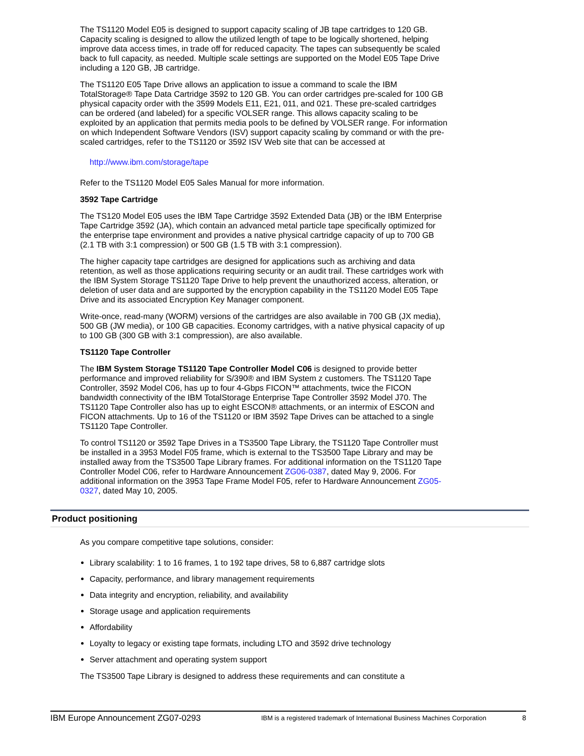The TS1120 Model E05 is designed to support capacity scaling of JB tape cartridges to 120 GB. Capacity scaling is designed to allow the utilized length of tape to be logically shortened, helping improve data access times, in trade off for reduced capacity. The tapes can subsequently be scaled back to full capacity, as needed. Multiple scale settings are supported on the Model E05 Tape Drive including a 120 GB, JB cartridge.
The TS1120 E05 Tape Drive allows an application to issue a command to scale the IBM TotalStorage® Tape Data Cartridge 3592 to 120 GB. You can order cartridges pre-scaled for 100 GB physical capacity order with the 3599 Models E11, E21, 011, and 021. These pre-scaled cartridges can be ordered (and labeled) for a specific VOLSER range. This allows capacity scaling to be exploited by an application that permits media pools to be defined by VOLSER range. For information on which Independent Software Vendors (ISV) support capacity scaling by command or with the pre-scaled cartridges, refer to the TS1120 or 3592 ISV Web site that can be accessed at
http://www.ibm.com/storage/tape
Refer to the TS1120 Model E05 Sales Manual for more information.
3592 Tape Cartridge
The TS120 Model E05 uses the IBM Tape Cartridge 3592 Extended Data (JB) or the IBM Enterprise Tape Cartridge 3592 (JA), which contain an advanced metal particle tape specifically optimized for the enterprise tape environment and provides a native physical cartridge capacity of up to 700 GB (2.1 TB with 3:1 compression) or 500 GB (1.5 TB with 3:1 compression).
The higher capacity tape cartridges are designed for applications such as archiving and data retention, as well as those applications requiring security or an audit trail. These cartridges work with the IBM System Storage TS1120 Tape Drive to help prevent the unauthorized access, alteration, or deletion of user data and are supported by the encryption capability in the TS1120 Model E05 Tape Drive and its associated Encryption Key Manager component.
Write-once, read-many (WORM) versions of the cartridges are also available in 700 GB (JX media), 500 GB (JW media), or 100 GB capacities. Economy cartridges, with a native physical capacity of up to 100 GB (300 GB with 3:1 compression), are also available.
TS1120 Tape Controller
The IBM System Storage TS1120 Tape Controller Model C06 is designed to provide better performance and improved reliability for S/390® and IBM System z customers. The TS1120 Tape Controller, 3592 Model C06, has up to four 4-Gbps FICON™ attachments, twice the FICON bandwidth connectivity of the IBM TotalStorage Enterprise Tape Controller 3592 Model J70. The TS1120 Tape Controller also has up to eight ESCON® attachments, or an intermix of ESCON and FICON attachments. Up to 16 of the TS1120 or IBM 3592 Tape Drives can be attached to a single TS1120 Tape Controller.
To control TS1120 or 3592 Tape Drives in a TS3500 Tape Library, the TS1120 Tape Controller must be installed in a 3953 Model F05 frame, which is external to the TS3500 Tape Library and may be installed away from the TS3500 Tape Library frames. For additional information on the TS1120 Tape Controller Model C06, refer to Hardware Announcement ZG06-0387, dated May 9, 2006. For additional information on the 3953 Tape Frame Model F05, refer to Hardware Announcement ZG05-0327, dated May 10, 2005.
Product positioning
As you compare competitive tape solutions, consider:
Library scalability: 1 to 16 frames, 1 to 192 tape drives, 58 to 6,887 cartridge slots
Capacity, performance, and library management requirements
Data integrity and encryption, reliability, and availability
Storage usage and application requirements
Affordability
Loyalty to legacy or existing tape formats, including LTO and 3592 drive technology
Server attachment and operating system support
The TS3500 Tape Library is designed to address these requirements and can constitute a
IBM Europe Announcement ZG07-0293 IBM is a registered trademark of International Business Machines Corporation 8